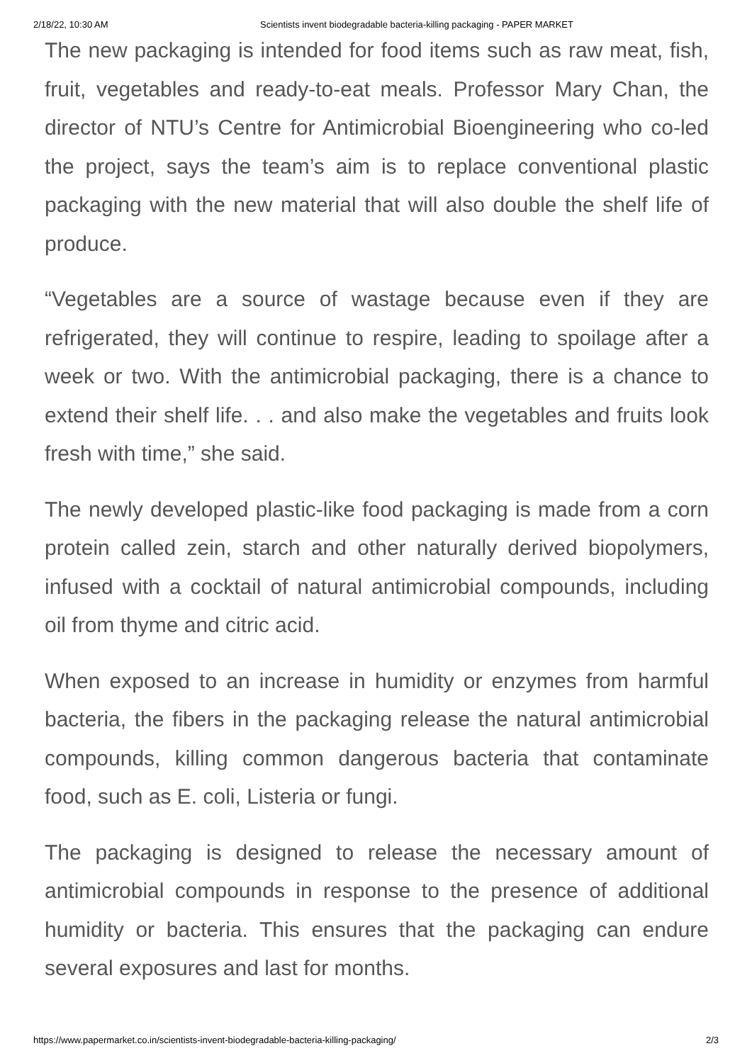2/18/22, 10:30 AM Scientists invent biodegradable bacteria-killing packaging - PAPER MARKET
The new packaging is intended for food items such as raw meat, fish, fruit, vegetables and ready-to-eat meals. Professor Mary Chan, the director of NTU’s Centre for Antimicrobial Bioengineering who co-led the project, says the team’s aim is to replace conventional plastic packaging with the new material that will also double the shelf life of produce.
“Vegetables are a source of wastage because even if they are refrigerated, they will continue to respire, leading to spoilage after a week or two. With the antimicrobial packaging, there is a chance to extend their shelf life. . . and also make the vegetables and fruits look fresh with time,” she said.
The newly developed plastic-like food packaging is made from a corn protein called zein, starch and other naturally derived biopolymers, infused with a cocktail of natural antimicrobial compounds, including oil from thyme and citric acid.
When exposed to an increase in humidity or enzymes from harmful bacteria, the fibers in the packaging release the natural antimicrobial compounds, killing common dangerous bacteria that contaminate food, such as E. coli, Listeria or fungi.
The packaging is designed to release the necessary amount of antimicrobial compounds in response to the presence of additional humidity or bacteria. This ensures that the packaging can endure several exposures and last for months.
https://www.papermarket.co.in/scientists-invent-biodegradable-bacteria-killing-packaging/ 2/3